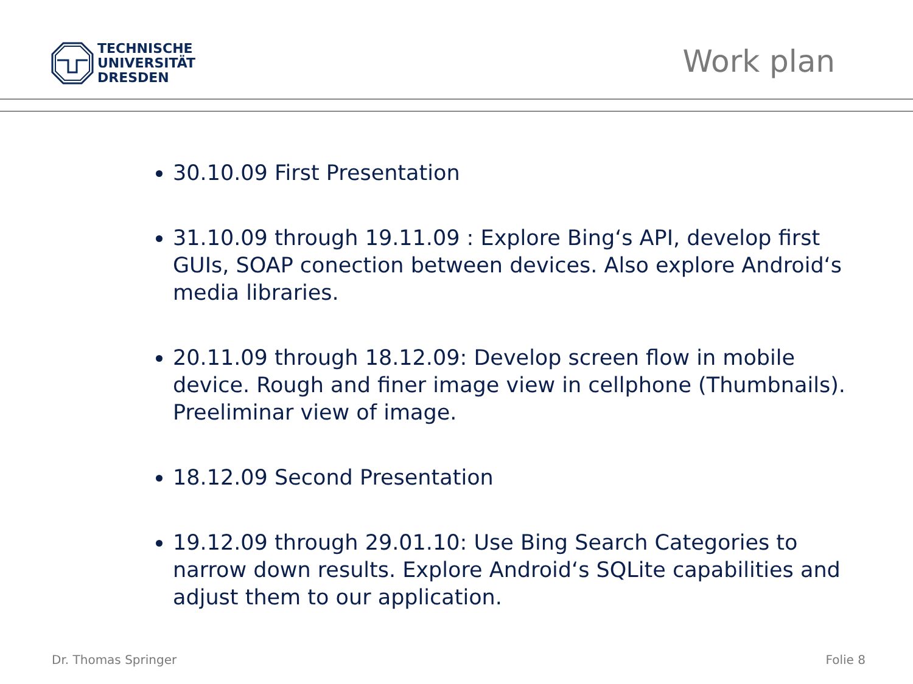TECHNISCHE
UNIVERSITÄT
DRESDEN
Work plan
30.10.09 First Presentation
31.10.09 through 19.11.09 : Explore Bing‘s API, develop first GUIs, SOAP conection between devices. Also explore Android‘s media libraries.
20.11.09 through 18.12.09: Develop screen flow in mobile device. Rough and finer image view in cellphone (Thumbnails). Preeliminar view of image.
18.12.09 Second Presentation
19.12.09 through 29.01.10: Use Bing Search Categories to narrow down results. Explore Android‘s SQLite capabilities and adjust them to our application.
Dr. Thomas Springer Folie 8